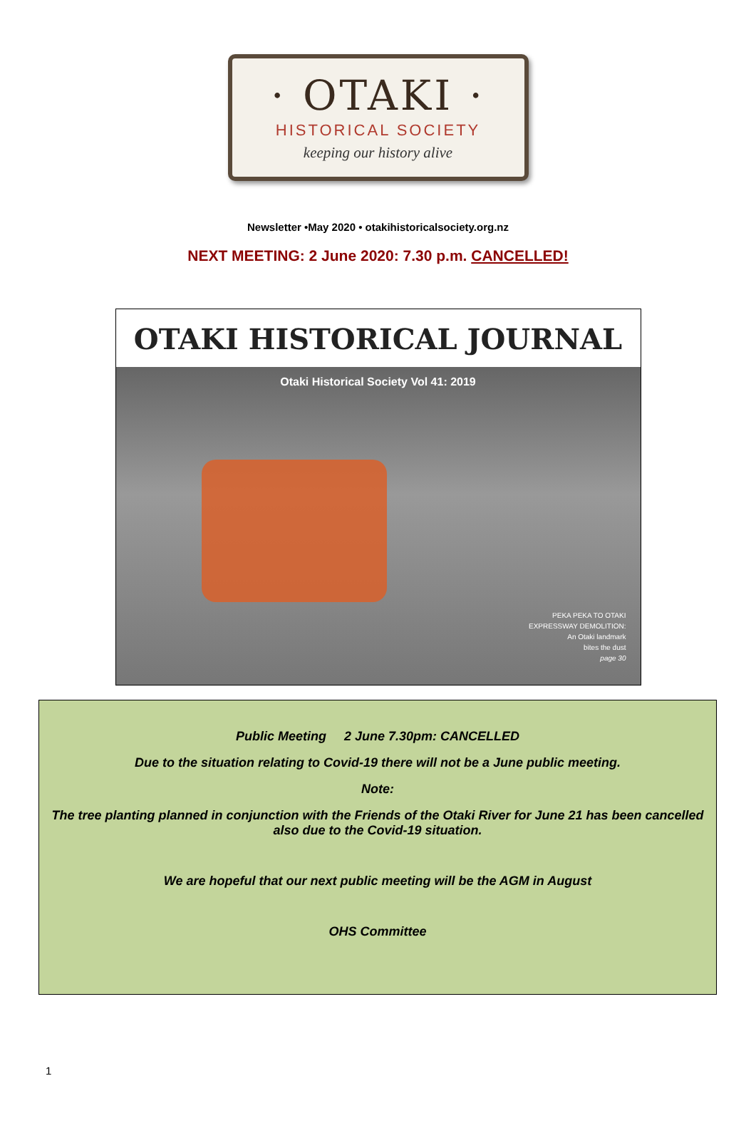· OTAKI ·
HISTORICAL SOCIETY
keeping our history alive
Newsletter •May 2020 • otakihistoricalsociety.org.nz
NEXT MEETING: 2 June 2020: 7.30 p.m. CANCELLED!
OTAKI HISTORICAL JOURNAL
Otaki Historical Society Vol 41: 2019
PEKA PEKA TO OTAKI
EXPRESSWAY DEMOLITION:
An Otaki landmark
bites the dust
page 30
Public Meeting 2 June 7.30pm: CANCELLED
Due to the situation relating to Covid-19 there will not be a June public meeting.
Note:
The tree planting planned in conjunction with the Friends of the Otaki River for June 21 has been cancelled also due to the Covid-19 situation.
We are hopeful that our next public meeting will be the AGM in August
OHS Committee
1